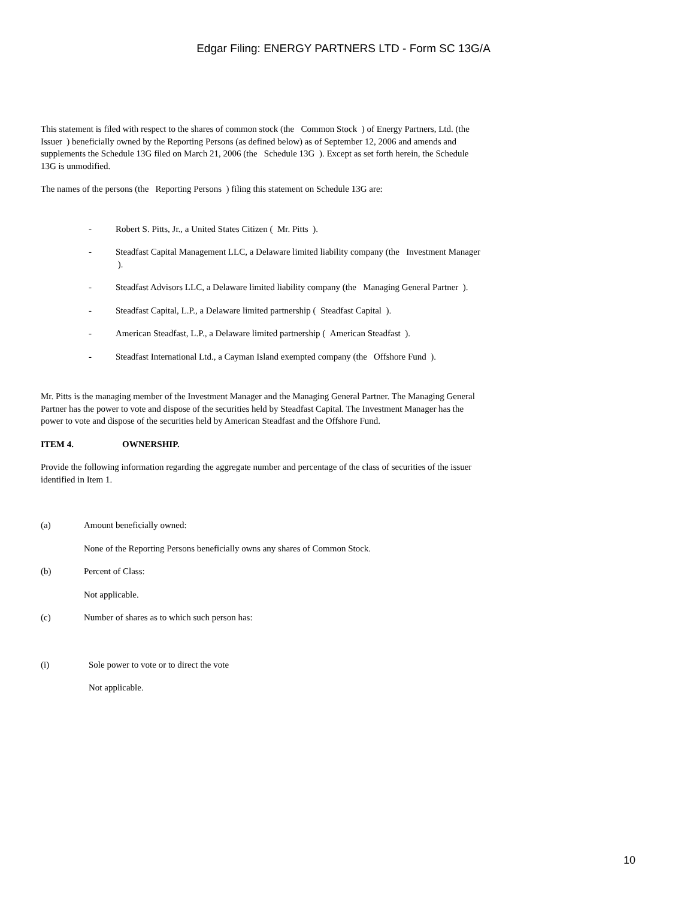Edgar Filing: ENERGY PARTNERS LTD - Form SC 13G/A
This statement is filed with respect to the shares of common stock (the Common Stock ) of Energy Partners, Ltd. (the Issuer ) beneficially owned by the Reporting Persons (as defined below) as of September 12, 2006 and amends and supplements the Schedule 13G filed on March 21, 2006 (the Schedule 13G ). Except as set forth herein, the Schedule 13G is unmodified.
The names of the persons (the Reporting Persons ) filing this statement on Schedule 13G are:
- Robert S. Pitts, Jr., a United States Citizen ( Mr. Pitts ).
- Steadfast Capital Management LLC, a Delaware limited liability company (the Investment Manager ).
- Steadfast Advisors LLC, a Delaware limited liability company (the Managing General Partner ).
- Steadfast Capital, L.P., a Delaware limited partnership ( Steadfast Capital ).
- American Steadfast, L.P., a Delaware limited partnership ( American Steadfast ).
- Steadfast International Ltd., a Cayman Island exempted company (the Offshore Fund ).
Mr. Pitts is the managing member of the Investment Manager and the Managing General Partner. The Managing General Partner has the power to vote and dispose of the securities held by Steadfast Capital. The Investment Manager has the power to vote and dispose of the securities held by American Steadfast and the Offshore Fund.
ITEM 4. OWNERSHIP.
Provide the following information regarding the aggregate number and percentage of the class of securities of the issuer identified in Item 1.
(a) Amount beneficially owned:
None of the Reporting Persons beneficially owns any shares of Common Stock.
(b) Percent of Class:
Not applicable.
(c) Number of shares as to which such person has:
(i) Sole power to vote or to direct the vote
Not applicable.
10